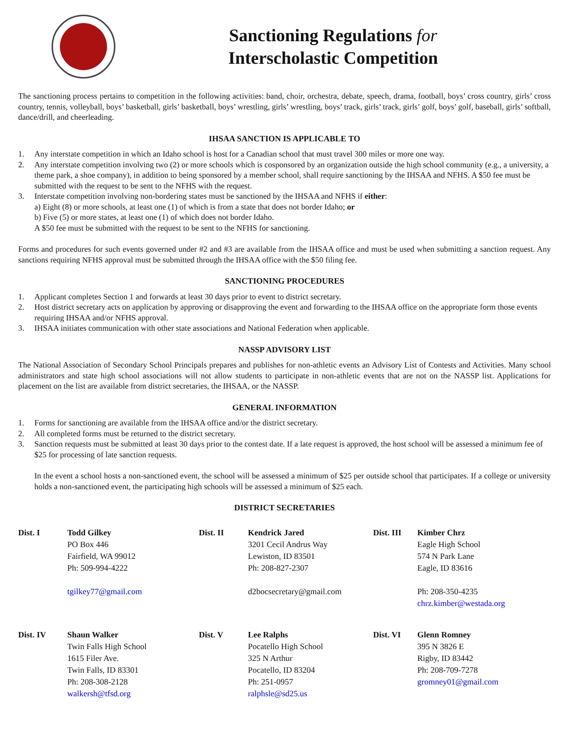Sanctioning Regulations for
Interscholastic Competition
The sanctioning process pertains to competition in the following activities: band, choir, orchestra, debate, speech, drama, football, boys’ cross country, girls’ cross country, tennis, volleyball, boys’ basketball, girls’ basketball, boys’ wrestling, girls’ wrestling, boys’ track, girls’ track, girls’ golf, boys’ golf, baseball, girls’ softball, dance/drill, and cheerleading.
IHSAA SANCTION IS APPLICABLE TO
1. Any interstate competition in which an Idaho school is host for a Canadian school that must travel 300 miles or more one way.
2. Any interstate competition involving two (2) or more schools which is cosponsored by an organization outside the high school community (e.g., a university, a theme park, a shoe company), in addition to being sponsored by a member school, shall require sanctioning by the IHSAA and NFHS. A $50 fee must be submitted with the request to be sent to the NFHS with the request.
3. Interstate competition involving non-bordering states must be sanctioned by the IHSAA and NFHS if either:
a) Eight (8) or more schools, at least one (1) of which is from a state that does not border Idaho; or
b) Five (5) or more states, at least one (1) of which does not border Idaho.
A $50 fee must be submitted with the request to be sent to the NFHS for sanctioning.
Forms and procedures for such events governed under #2 and #3 are available from the IHSAA office and must be used when submitting a sanction request. Any sanctions requiring NFHS approval must be submitted through the IHSAA office with the $50 filing fee.
SANCTIONING PROCEDURES
1. Applicant completes Section 1 and forwards at least 30 days prior to event to district secretary.
2. Host district secretary acts on application by approving or disapproving the event and forwarding to the IHSAA office on the appropriate form those events requiring IHSAA and/or NFHS approval.
3. IHSAA initiates communication with other state associations and National Federation when applicable.
NASSP ADVISORY LIST
The National Association of Secondary School Principals prepares and publishes for non-athletic events an Advisory List of Contests and Activities. Many school administrators and state high school associations will not allow students to participate in non-athletic events that are not on the NASSP list. Applications for placement on the list are available from district secretaries, the IHSAA, or the NASSP.
GENERAL INFORMATION
1. Forms for sanctioning are available from the IHSAA office and/or the district secretary.
2. All completed forms must be returned to the district secretary.
3. Sanction requests must be submitted at least 30 days prior to the contest date. If a late request is approved, the host school will be assessed a minimum fee of $25 for processing of late sanction requests.
In the event a school hosts a non-sanctioned event, the school will be assessed a minimum of $25 per outside school that participates. If a college or university holds a non-sanctioned event, the participating high schools will be assessed a minimum of $25 each.
DISTRICT SECRETARIES
Dist. I
Todd Gilkey
PO Box 446
Fairfield, WA 99012
Ph: 509-994-4222
tgilkey77@gmail.com
Dist. II
Kendrick Jared
3201 Cecil Andrus Way
Lewiston, ID 83501
Ph: 208-827-2307
d2bocsecretary@gmail.com
Dist. III
Kimber Chrz
Eagle High School
574 N Park Lane
Eagle, ID 83616
Ph: 208-350-4235
chrz.kimber@westada.org
Dist. IV
Shaun Walker
Twin Falls High School
1615 Filer Ave.
Twin Falls, ID 83301
Ph: 208-308-2128
walkersh@tfsd.org
Dist. V
Lee Ralphs
Pocatello High School
325 N Arthur
Pocatello, ID 83204
Ph: 251-0957
ralphsle@sd25.us
Dist. VI
Glenn Romney
395 N 3826 E
Rigby, ID 83442
Ph: 208-709-7278
gromney01@gmail.com